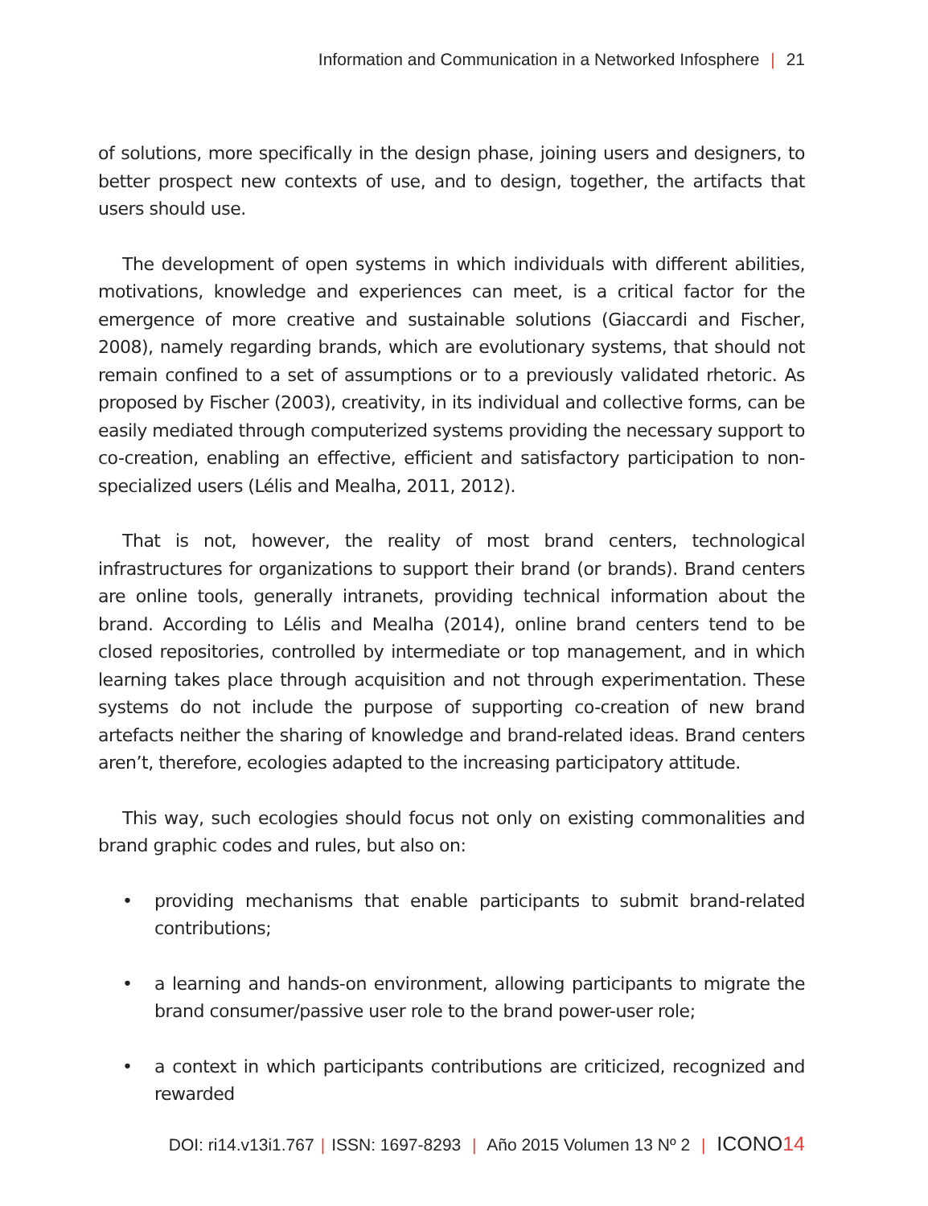Information and Communication in a Networked Infosphere | 21
of solutions, more specifically in the design phase, joining users and designers, to better prospect new contexts of use, and to design, together, the artifacts that users should use.
The development of open systems in which individuals with different abilities, motivations, knowledge and experiences can meet, is a critical factor for the emergence of more creative and sustainable solutions (Giaccardi and Fischer, 2008), namely regarding brands, which are evolutionary systems, that should not remain confined to a set of assumptions or to a previously validated rhetoric. As proposed by Fischer (2003), creativity, in its individual and collective forms, can be easily mediated through computerized systems providing the necessary support to co-creation, enabling an effective, efficient and satisfactory participation to non-specialized users (Lélis and Mealha, 2011, 2012).
That is not, however, the reality of most brand centers, technological infrastructures for organizations to support their brand (or brands). Brand centers are online tools, generally intranets, providing technical information about the brand. According to Lélis and Mealha (2014), online brand centers tend to be closed repositories, controlled by intermediate or top management, and in which learning takes place through acquisition and not through experimentation. These systems do not include the purpose of supporting co-creation of new brand artefacts neither the sharing of knowledge and brand-related ideas. Brand centers aren’t, therefore, ecologies adapted to the increasing participatory attitude.
This way, such ecologies should focus not only on existing commonalities and brand graphic codes and rules, but also on:
• providing mechanisms that enable participants to submit brand-related contributions;
• a learning and hands-on environment, allowing participants to migrate the brand consumer/passive user role to the brand power-user role;
• a context in which participants contributions are criticized, recognized and rewarded
DOI: ri14.v13i1.767 | ISSN: 1697-8293 | Año 2015 Volumen 13 Nº 2 | ICONO14